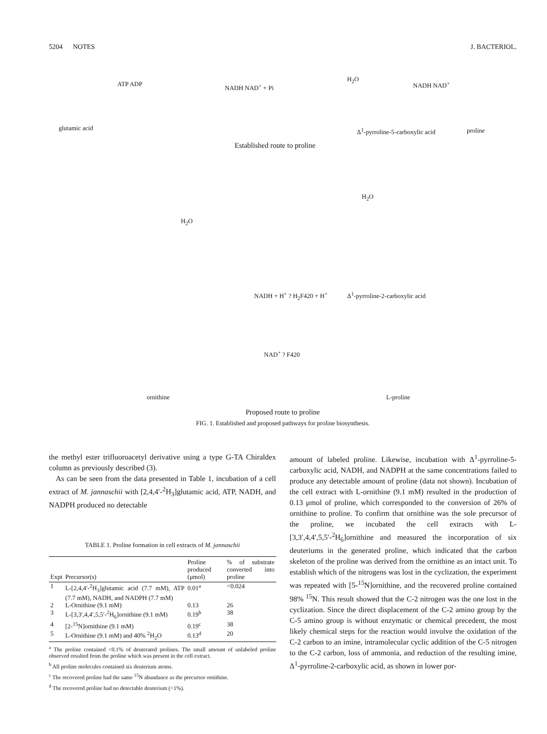5204 NOTES J. BACTERIOL.
ATP ADP NADH NAD<sup>+</sup> + Pi
H<sub>2</sub>O
NADH NAD<sup>+</sup>
glutamic acid Δ<sup>1</sup>-pyrroline-5-carboxylic acid proline
Established route to proline
H<sub>2</sub>O
H<sub>2</sub>O
NADH + H<sup>+</sup> ? H<sub>2</sub>F420 + H<sup>+</sup> Δ<sup>1</sup>-pyrroline-2-carboxylic acid
NAD<sup>+</sup> ? F420
ornithine L-proline
Proposed route to proline
FIG. 1. Established and proposed pathways for proline biosynthesis.
the methyl ester trifluoroacetyl derivative using a type G-TA Chiraldex column as previously described (3).
As can be seen from the data presented in Table 1, incubation of a cell extract of M. jannaschii with [2,4,4′-<sup>2</sup>H<sub>3</sub>]glutamic acid, ATP, NADH, and NADPH produced no detectable
TABLE 1. Proline formation in cell extracts of M. jannaschii
| Expt | Precursor(s) | Proline produced (μmol) | % of substrate converted into proline |
| --- | --- | --- | --- |
| 1 | L-[2,4,4′-<sup>2</sup>H<sub>3</sub>]glutamic acid (7.7 mM), ATP (7.7 mM), NADH, and NADPH (7.7 mM) | 0.01<sup>a</sup> | <0.024 |
| 2 | L-Ornithine (9.1 mM) | 0.13 | 26 |
| 3 | L-[3,3′,4,4′,5,5′-<sup>2</sup>H<sub>6</sub>]ornithine (9.1 mM) | 0.19<sup>b</sup> | 38 |
| 4 | [2-<sup>15</sup>N]ornithine (9.1 mM) | 0.19<sup>c</sup> | 38 |
| 5 | L-Ornithine (9.1 mM) and 40% <sup>2</sup>H<sub>2</sub>O | 0.13<sup>d</sup> | 20 |
<sup>a</sup> The proline contained <0.1% of deuterated prolines. The small amount of unlabeled proline observed resulted from the proline which was present in the cell extract.
<sup>b</sup> All proline molecules contained six deuterium atoms.
<sup>c</sup> The recovered proline had the same <sup>15</sup>N abundance as the precursor ornithine.
<sup>d</sup> The recovered proline had no detectable deuterium (<1%).
amount of labeled proline. Likewise, incubation with Δ<sup>1</sup>-pyrroline-5-carboxylic acid, NADH, and NADPH at the same concentrations failed to produce any detectable amount of proline (data not shown). Incubation of the cell extract with L-ornithine (9.1 mM) resulted in the production of 0.13 μmol of proline, which corresponded to the conversion of 26% of ornithine to proline. To confirm that ornithine was the sole precursor of the proline, we incubated the cell extracts with L-[3,3′,4,4′,5,5′-<sup>2</sup>H<sub>6</sub>]ornithine and measured the incorporation of six deuteriums in the generated proline, which indicated that the carbon skeleton of the proline was derived from the ornithine as an intact unit. To establish which of the nitrogens was lost in the cyclization, the experiment was repeated with [5-<sup>15</sup>N]ornithine, and the recovered proline contained 98% <sup>15</sup>N. This result showed that the C-2 nitrogen was the one lost in the cyclization. Since the direct displacement of the C-2 amino group by the C-5 amino group is without enzymatic or chemical precedent, the most likely chemical steps for the reaction would involve the oxidation of the C-2 carbon to an imine, intramolecular cyclic addition of the C-5 nitrogen to the C-2 carbon, loss of ammonia, and reduction of the resulting imine, Δ<sup>1</sup>-pyrroline-2-carboxylic acid, as shown in lower por-